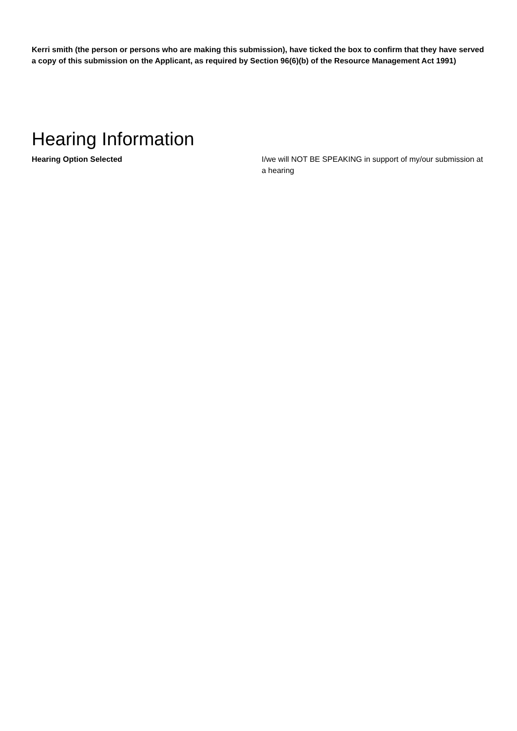Kerri smith (the person or persons who are making this submission), have ticked the box to confirm that they have served a copy of this submission on the Applicant, as required by Section 96(6)(b) of the Resource Management Act 1991)
Hearing Information
Hearing Option Selected I/we will NOT BE SPEAKING in support of my/our submission at a hearing